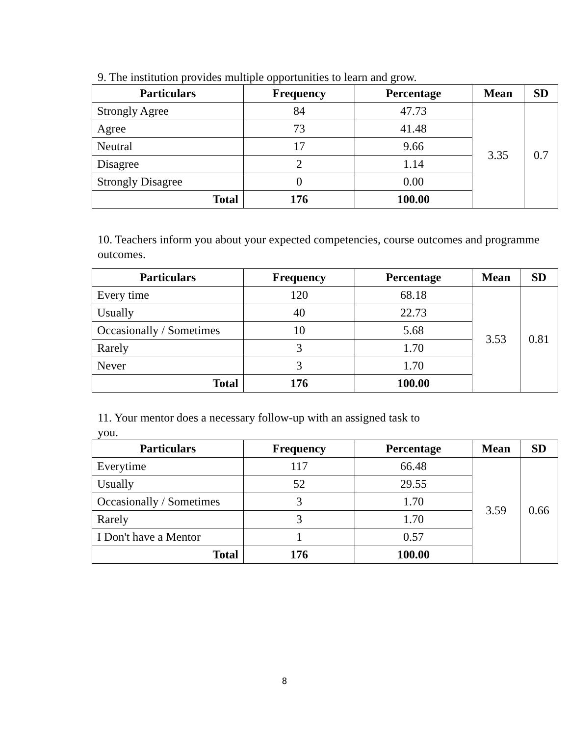9. The institution provides multiple opportunities to learn and grow.
| Particulars | Frequency | Percentage | Mean | SD |
| --- | --- | --- | --- | --- |
| Strongly Agree | 84 | 47.73 | 3.35 | 0.7 |
| Agree | 73 | 41.48 | | |
| Neutral | 17 | 9.66 | | |
| Disagree | 2 | 1.14 | | |
| Strongly Disagree | 0 | 0.00 | | |
| Total | 176 | 100.00 | | |
10. Teachers inform you about your expected competencies, course outcomes and programme outcomes.
| Particulars | Frequency | Percentage | Mean | SD |
| --- | --- | --- | --- | --- |
| Every time | 120 | 68.18 | 3.53 | 0.81 |
| Usually | 40 | 22.73 | | |
| Occasionally / Sometimes | 10 | 5.68 | | |
| Rarely | 3 | 1.70 | | |
| Never | 3 | 1.70 | | |
| Total | 176 | 100.00 | | |
11. Your mentor does a necessary follow-up with an assigned task to
you.
| Particulars | Frequency | Percentage | Mean | SD |
| --- | --- | --- | --- | --- |
| Everytime | 117 | 66.48 | 3.59 | 0.66 |
| Usually | 52 | 29.55 | | |
| Occasionally / Sometimes | 3 | 1.70 | | |
| Rarely | 3 | 1.70 | | |
| I Don't have a Mentor | 1 | 0.57 | | |
| Total | 176 | 100.00 | | |
8